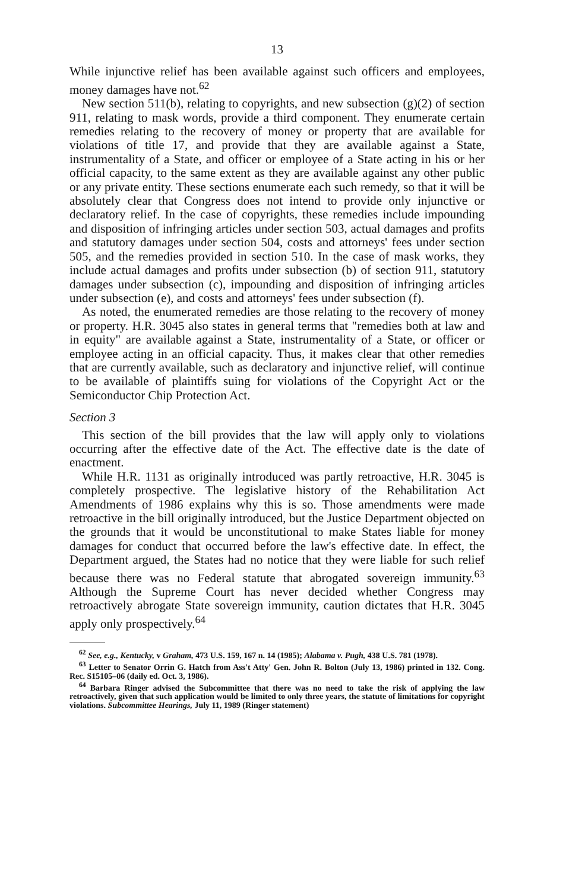13
While injunctive relief has been available against such officers and employees, money damages have not.<sup>62</sup>
New section 511(b), relating to copyrights, and new subsection (g)(2) of section 911, relating to mask words, provide a third component. They enumerate certain remedies relating to the recovery of money or property that are available for violations of title 17, and provide that they are available against a State, instrumentality of a State, and officer or employee of a State acting in his or her official capacity, to the same extent as they are available against any other public or any private entity. These sections enumerate each such remedy, so that it will be absolutely clear that Congress does not intend to provide only injunctive or declaratory relief. In the case of copyrights, these remedies include impounding and disposition of infringing articles under section 503, actual damages and profits and statutory damages under section 504, costs and attorneys' fees under section 505, and the remedies provided in section 510. In the case of mask works, they include actual damages and profits under subsection (b) of section 911, statutory damages under subsection (c), impounding and disposition of infringing articles under subsection (e), and costs and attorneys' fees under subsection (f).
As noted, the enumerated remedies are those relating to the recovery of money or property. H.R. 3045 also states in general terms that "remedies both at law and in equity" are available against a State, instrumentality of a State, or officer or employee acting in an official capacity. Thus, it makes clear that other remedies that are currently available, such as declaratory and injunctive relief, will continue to be available of plaintiffs suing for violations of the Copyright Act or the Semiconductor Chip Protection Act.
Section 3
This section of the bill provides that the law will apply only to violations occurring after the effective date of the Act. The effective date is the date of enactment.
While H.R. 1131 as originally introduced was partly retroactive, H.R. 3045 is completely prospective. The legislative history of the Rehabilitation Act Amendments of 1986 explains why this is so. Those amendments were made retroactive in the bill originally introduced, but the Justice Department objected on the grounds that it would be unconstitutional to make States liable for money damages for conduct that occurred before the law's effective date. In effect, the Department argued, the States had no notice that they were liable for such relief because there was no Federal statute that abrogated sovereign immunity.<sup>63</sup> Although the Supreme Court has never decided whether Congress may retroactively abrogate State sovereign immunity, caution dictates that H.R. 3045 apply only prospectively.<sup>64</sup>
<sup>62</sup> See, e.g., Kentucky, v Graham, 473 U.S. 159, 167 n. 14 (1985); Alabama v. Pugh, 438 U.S. 781 (1978).
<sup>63</sup> Letter to Senator Orrin G. Hatch from Ass't Atty' Gen. John R. Bolton (July 13, 1986) printed in 132. Cong. Rec. S15105–06 (daily ed. Oct. 3, 1986).
<sup>64</sup> Barbara Ringer advised the Subcommittee that there was no need to take the risk of applying the law retroactively, given that such application would be limited to only three years, the statute of limitations for copyright violations. Subcommittee Hearings, July 11, 1989 (Ringer statement)